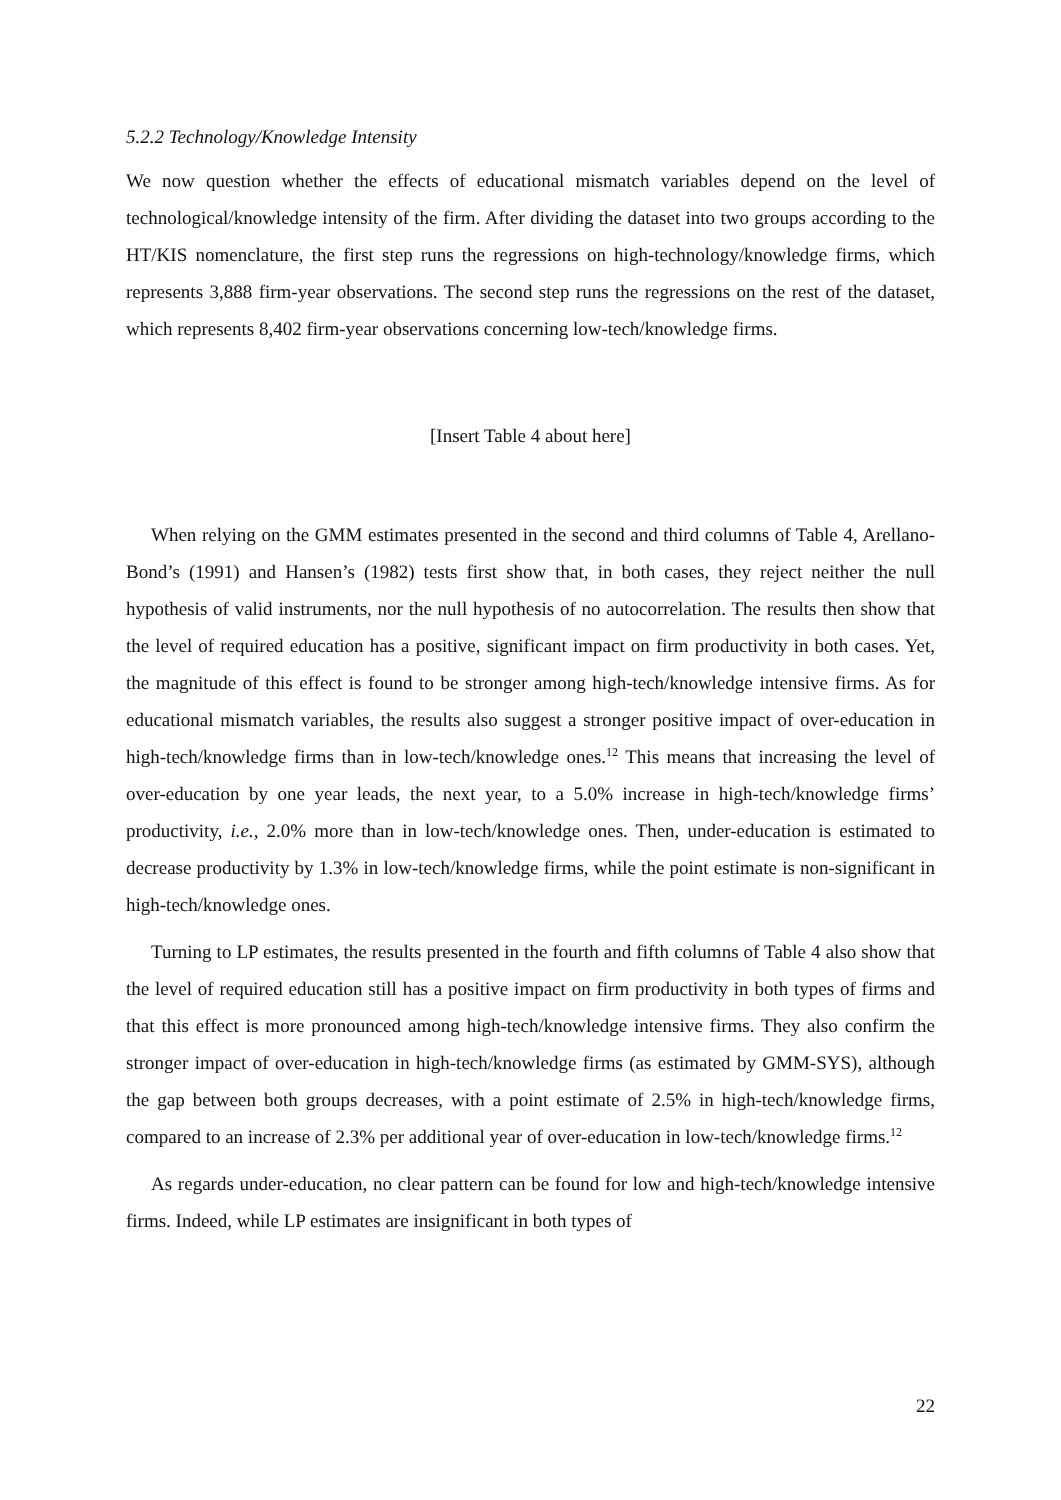5.2.2 Technology/Knowledge Intensity
We now question whether the effects of educational mismatch variables depend on the level of technological/knowledge intensity of the firm. After dividing the dataset into two groups according to the HT/KIS nomenclature, the first step runs the regressions on high-technology/knowledge firms, which represents 3,888 firm-year observations. The second step runs the regressions on the rest of the dataset, which represents 8,402 firm-year observations concerning low-tech/knowledge firms.
[Insert Table 4 about here]
When relying on the GMM estimates presented in the second and third columns of Table 4, Arellano-Bond’s (1991) and Hansen’s (1982) tests first show that, in both cases, they reject neither the null hypothesis of valid instruments, nor the null hypothesis of no autocorrelation. The results then show that the level of required education has a positive, significant impact on firm productivity in both cases. Yet, the magnitude of this effect is found to be stronger among high-tech/knowledge intensive firms. As for educational mismatch variables, the results also suggest a stronger positive impact of over-education in high-tech/knowledge firms than in low-tech/knowledge ones.<sup>12</sup> This means that increasing the level of over-education by one year leads, the next year, to a 5.0% increase in high-tech/knowledge firms’ productivity, i.e., 2.0% more than in low-tech/knowledge ones. Then, under-education is estimated to decrease productivity by 1.3% in low-tech/knowledge firms, while the point estimate is non-significant in high-tech/knowledge ones.
Turning to LP estimates, the results presented in the fourth and fifth columns of Table 4 also show that the level of required education still has a positive impact on firm productivity in both types of firms and that this effect is more pronounced among high-tech/knowledge intensive firms. They also confirm the stronger impact of over-education in high-tech/knowledge firms (as estimated by GMM-SYS), although the gap between both groups decreases, with a point estimate of 2.5% in high-tech/knowledge firms, compared to an increase of 2.3% per additional year of over-education in low-tech/knowledge firms.<sup>12</sup>
As regards under-education, no clear pattern can be found for low and high-tech/knowledge intensive firms. Indeed, while LP estimates are insignificant in both types of
22